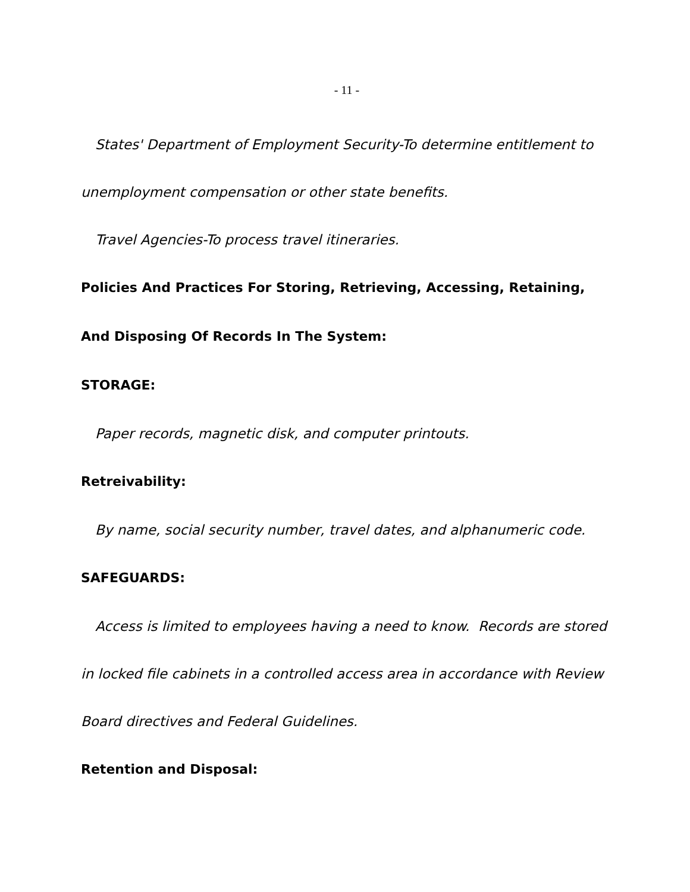- 11 -
States' Department of Employment Security-To determine entitlement to unemployment compensation or other state benefits.
Travel Agencies-To process travel itineraries.
Policies And Practices For Storing, Retrieving, Accessing, Retaining, And Disposing Of Records In The System:
STORAGE:
Paper records, magnetic disk, and computer printouts.
Retreivability:
By name, social security number, travel dates, and alphanumeric code.
SAFEGUARDS:
Access is limited to employees having a need to know. Records are stored in locked file cabinets in a controlled access area in accordance with Review Board directives and Federal Guidelines.
Retention and Disposal: